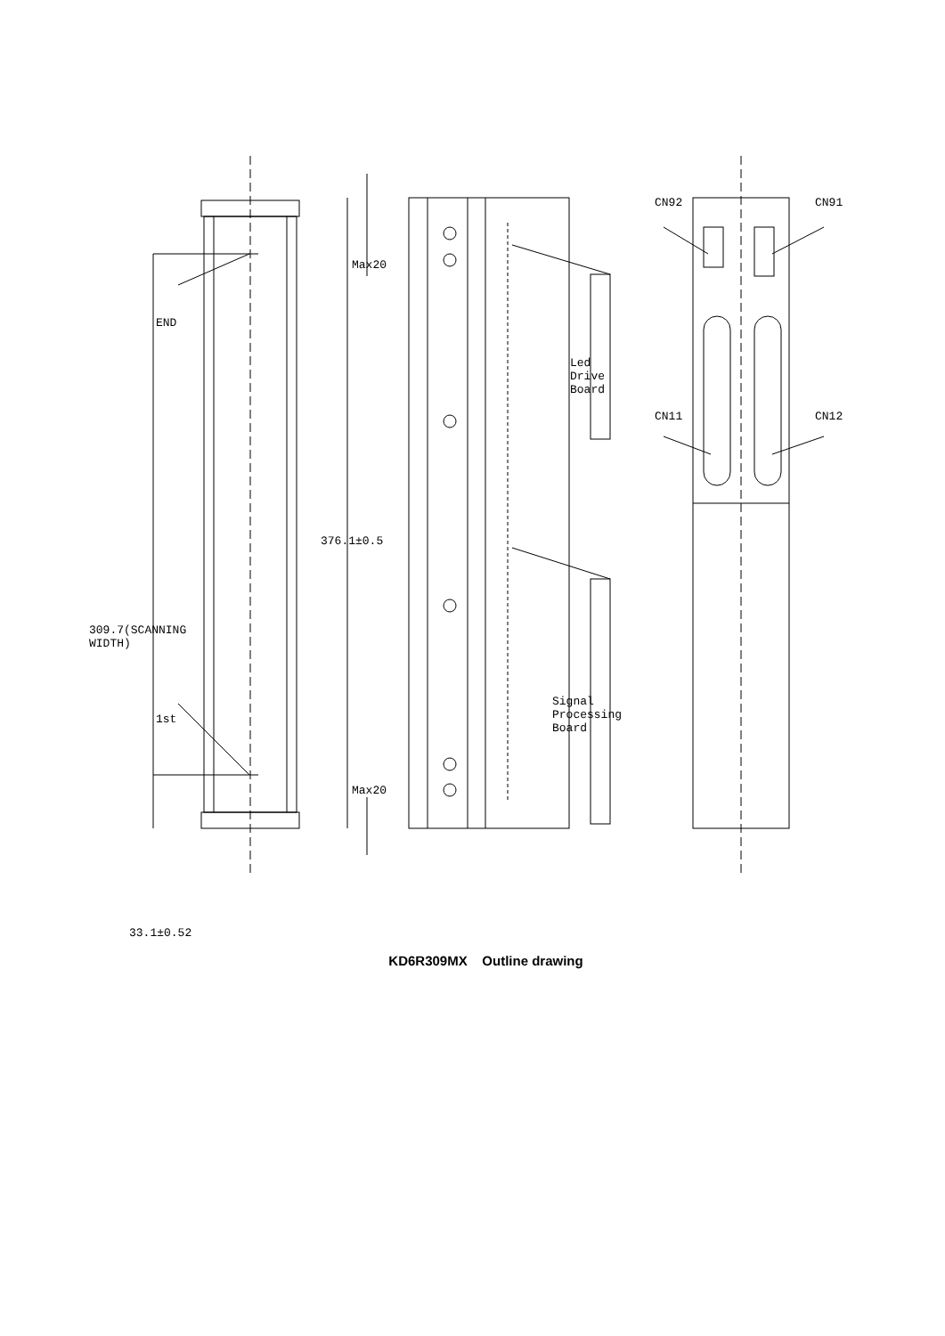END
309.7(SCANNING WIDTH)
1st
33.1±0.52
Max20
376.1±0.5
Max20
Led Drive Board
Signal Processing Board
CN92 CN91
CN11 CN12
KD6R309MX Outline drawing